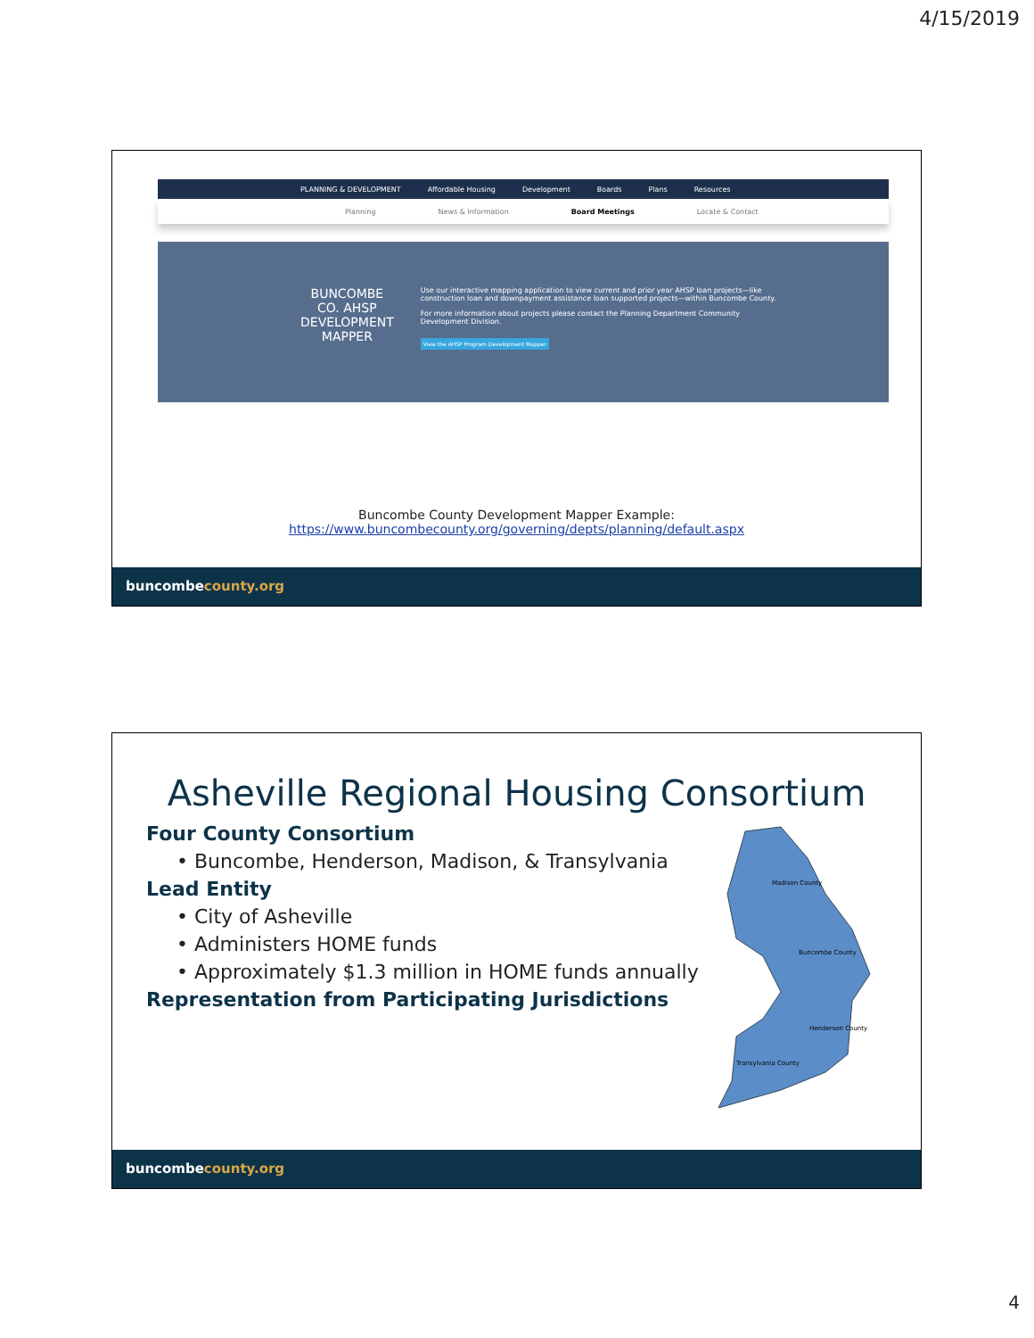4/15/2019
PLANNING & DEVELOPMENT Affordable Housing Development Boards Plans Resources
Planning News & Information Board Meetings Locate & Contact
BUNCOMBE CO. AHSP DEVELOPMENT MAPPER
Use our interactive mapping application to view current and prior year AHSP loan projects—like construction loan and downpayment assistance loan supported projects—within Buncombe County.
For more information about projects please contact the Planning Department Community Development Division.
View the AHSP Program Development Mapper
Buncombe County Development Mapper Example:
https://www.buncombecounty.org/governing/depts/planning/default.aspx
buncombecounty.org
Asheville Regional Housing Consortium
Four County Consortium
• Buncombe, Henderson, Madison, & Transylvania
Lead Entity
• City of Asheville
• Administers HOME funds
• Approximately $1.3 million in HOME funds annually
Representation from Participating Jurisdictions
Madison County
Buncombe County
Henderson County
Transylvania County
buncombecounty.org
4